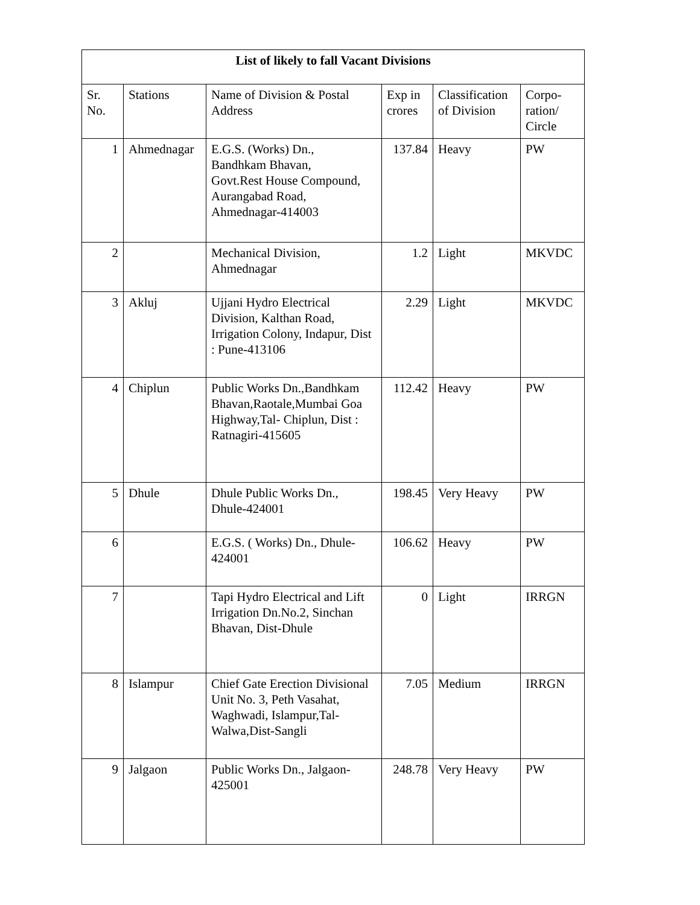| List of likely to fall Vacant Divisions | | | | | |
| --- | --- | --- | --- | --- | --- |
| Sr. No. | Stations | Name of Division & Postal Address | Exp in crores | Classification of Division | Corpo- ration/ Circle |
| 1 | Ahmednagar | E.G.S. (Works) Dn., Bandhkam Bhavan, Govt.Rest House Compound, Aurangabad Road, Ahmednagar-414003 | 137.84 | Heavy | PW |
| 2 | | Mechanical Division, Ahmednagar | 1.2 | Light | MKVDC |
| 3 | Akluj | Ujjani Hydro Electrical Division, Kalthan Road, Irrigation Colony, Indapur, Dist : Pune-413106 | 2.29 | Light | MKVDC |
| 4 | Chiplun | Public Works Dn.,Bandhkam Bhavan,Raotale,Mumbai Goa Highway,Tal- Chiplun, Dist : Ratnagiri-415605 | 112.42 | Heavy | PW |
| 5 | Dhule | Dhule Public Works Dn., Dhule-424001 | 198.45 | Very Heavy | PW |
| 6 | | E.G.S. ( Works) Dn., Dhule-424001 | 106.62 | Heavy | PW |
| 7 | | Tapi Hydro Electrical and Lift Irrigation Dn.No.2, Sinchan Bhavan, Dist-Dhule | 0 | Light | IRRGN |
| 8 | Islampur | Chief Gate Erection Divisional Unit No. 3, Peth Vasahat, Waghwadi, Islampur,Tal-Walwa,Dist-Sangli | 7.05 | Medium | IRRGN |
| 9 | Jalgaon | Public Works Dn., Jalgaon-425001 | 248.78 | Very Heavy | PW |